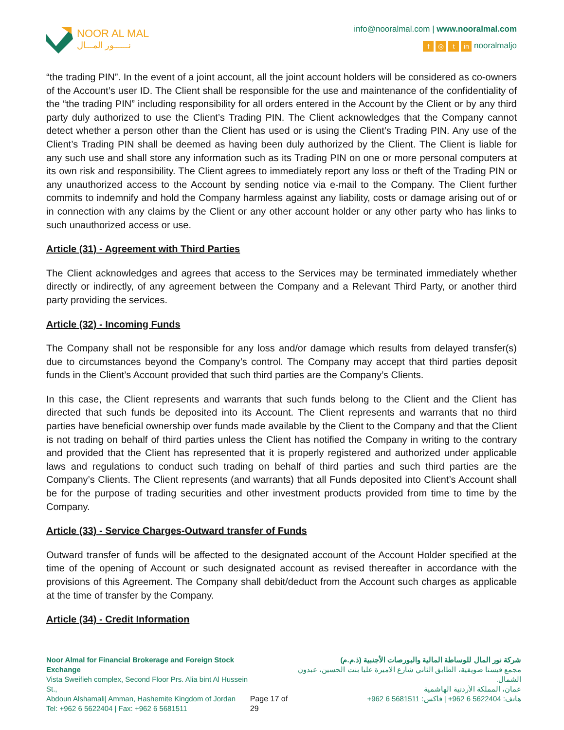NOOR AL MAL
نــــــور المـــال
info@nooralmal.com | www.nooralmal.com
f ◎ t in nooralmaljo
“the trading PIN”. In the event of a joint account, all the joint account holders will be considered as co-owners of the Account’s user ID. The Client shall be responsible for the use and maintenance of the confidentiality of the “the trading PIN” including responsibility for all orders entered in the Account by the Client or by any third party duly authorized to use the Client’s Trading PIN. The Client acknowledges that the Company cannot detect whether a person other than the Client has used or is using the Client’s Trading PIN. Any use of the Client’s Trading PIN shall be deemed as having been duly authorized by the Client. The Client is liable for any such use and shall store any information such as its Trading PIN on one or more personal computers at its own risk and responsibility. The Client agrees to immediately report any loss or theft of the Trading PIN or any unauthorized access to the Account by sending notice via e-mail to the Company. The Client further commits to indemnify and hold the Company harmless against any liability, costs or damage arising out of or in connection with any claims by the Client or any other account holder or any other party who has links to such unauthorized access or use.
Article (31) - Agreement with Third Parties
The Client acknowledges and agrees that access to the Services may be terminated immediately whether directly or indirectly, of any agreement between the Company and a Relevant Third Party, or another third party providing the services.
Article (32) - Incoming Funds
The Company shall not be responsible for any loss and/or damage which results from delayed transfer(s) due to circumstances beyond the Company’s control. The Company may accept that third parties deposit funds in the Client’s Account provided that such third parties are the Company’s Clients.
In this case, the Client represents and warrants that such funds belong to the Client and the Client has directed that such funds be deposited into its Account. The Client represents and warrants that no third parties have beneficial ownership over funds made available by the Client to the Company and that the Client is not trading on behalf of third parties unless the Client has notified the Company in writing to the contrary and provided that the Client has represented that it is properly registered and authorized under applicable laws and regulations to conduct such trading on behalf of third parties and such third parties are the Company’s Clients. The Client represents (and warrants) that all Funds deposited into Client’s Account shall be for the purpose of trading securities and other investment products provided from time to time by the Company.
Article (33) - Service Charges-Outward transfer of Funds
Outward transfer of funds will be affected to the designated account of the Account Holder specified at the time of the opening of Account or such designated account as revised thereafter in accordance with the provisions of this Agreement. The Company shall debit/deduct from the Account such charges as applicable at the time of transfer by the Company.
Article (34) - Credit Information
Noor Almal for Financial Brokerage and Foreign Stock Exchange
Vista Sweifieh complex, Second Floor Prs. Alia bint Al Hussein St.,
Abdoun Alshamali| Amman, Hashemite Kingdom of Jordan
Tel: +962 6 5622404 | Fax: +962 6 5681511
Page 17 of 29 شركة نور المال للوساطة المالية والبورصات الأجنبية (ذ.م.م)
مجمع فيستا صويفية، الطابق الثاني شارع الاميرة عليا بنت الحسين، عبدون الشمال.
عمان، المملكة الأردنية الهاشمية
هاتف: 5622404 6 962+ | فاكس: 5681511 6 962+